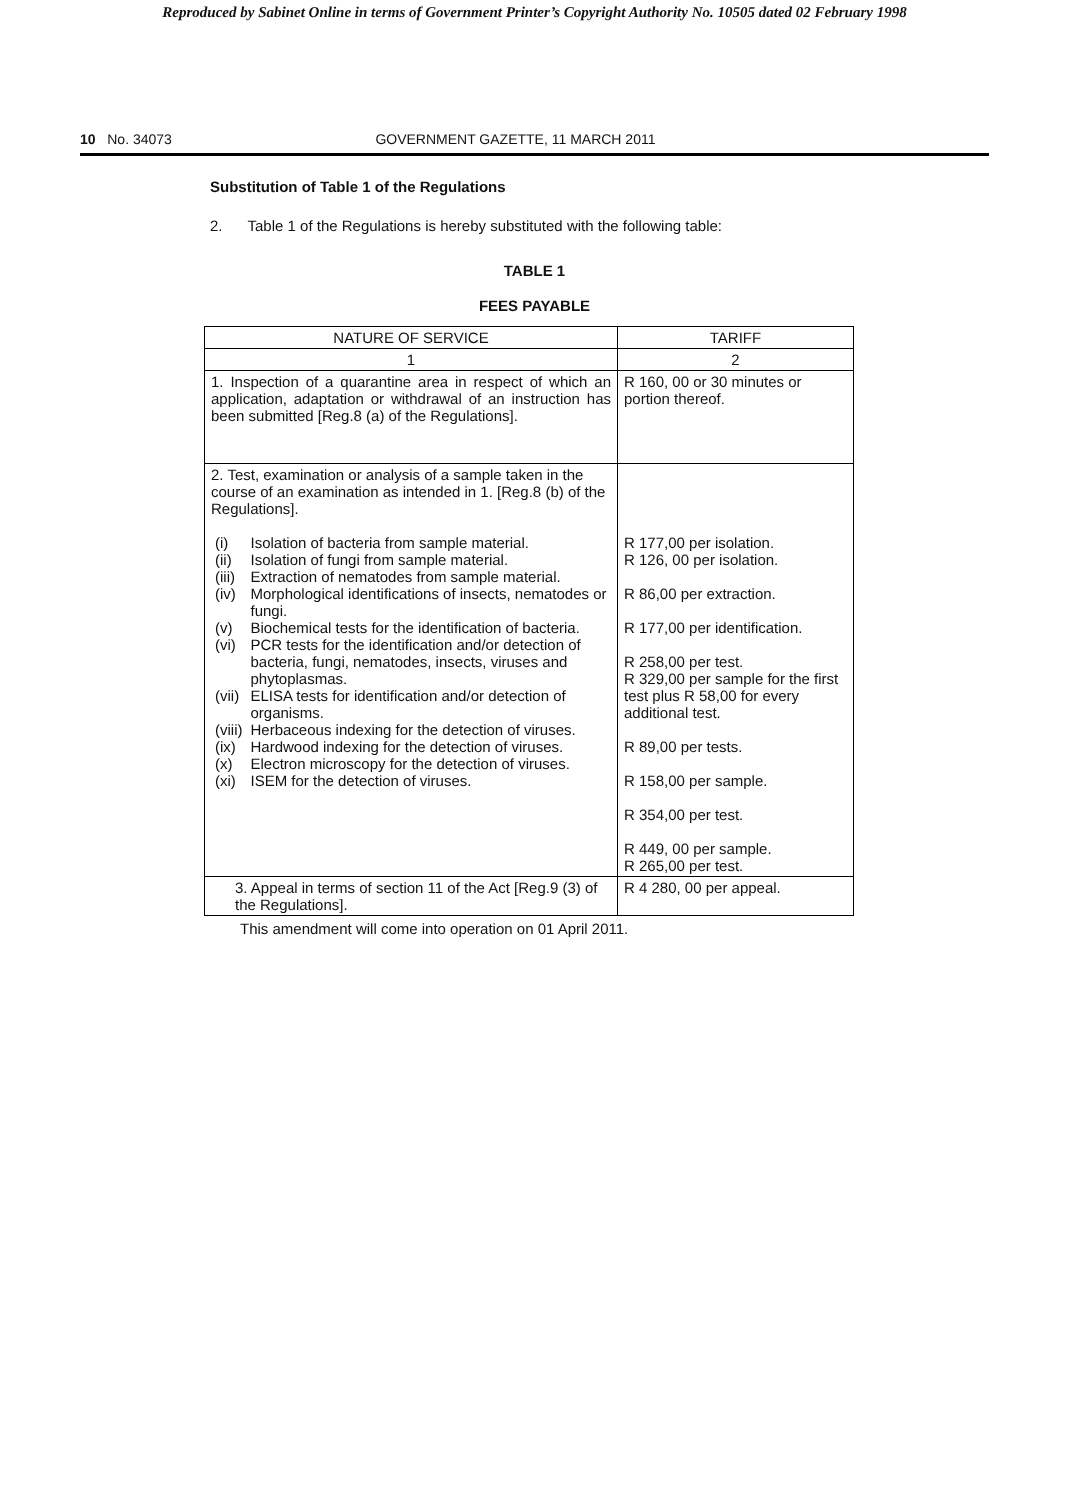Reproduced by Sabinet Online in terms of Government Printer’s Copyright Authority No. 10505 dated 02 February 1998
10 No. 34073 GOVERNMENT GAZETTE, 11 MARCH 2011
Substitution of Table 1 of the Regulations
2. Table 1 of the Regulations is hereby substituted with the following table:
TABLE 1
FEES PAYABLE
| NATURE OF SERVICE | TARIFF |
| 1 | 2 |
| 1. Inspection of a quarantine area in respect of which an application, adaptation or withdrawal of an instruction has been submitted [Reg.8 (a) of the Regulations]. | R 160, 00 or 30 minutes or portion thereof. |
| 2. Test, examination or analysis of a sample taken in the course of an examination as intended in 1. [Reg.8 (b) of the Regulations]. / (i) / Isolation of bacteria from sample material. / / (ii) / Isolation of fungi from sample material. / / (iii) / Extraction of nematodes from sample material. / / (iv) / Morphological identifications of insects, nematodes or fungi. / / (v) / Biochemical tests for the identification of bacteria. / / (vi) / PCR tests for the identification and/or detection of bacteria, fungi, nematodes, insects, viruses and phytoplasmas. / / (vii) / ELISA tests for identification and/or detection of organisms. / / (viii) / Herbaceous indexing for the detection of viruses. / / (ix) / Hardwood indexing for the detection of viruses. / / (x) / Electron microscopy for the detection of viruses. / / (xi) / ISEM for the detection of viruses. / | R 177,00 per isolation. R 126, 00 per isolation. R 86,00 per extraction. R 177,00 per identification. R 258,00 per test. R 329,00 per sample for the first test plus R 58,00 for every additional test. R 89,00 per tests. R 158,00 per sample. R 354,00 per test. R 449, 00 per sample. R 265,00 per test. |
| 3. Appeal in terms of section 11 of the Act [Reg.9 (3) of the Regulations]. | R 4 280, 00 per appeal. |
This amendment will come into operation on 01 April 2011.